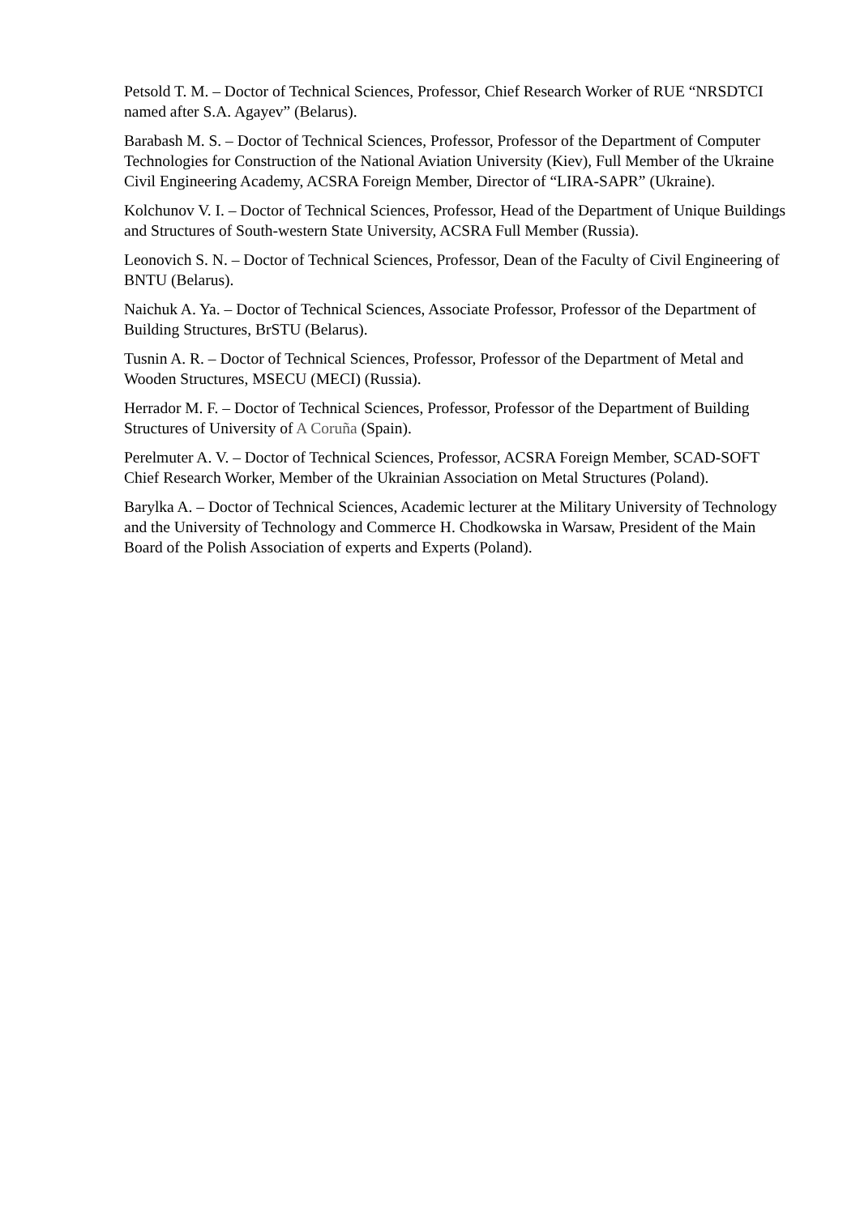Petsold T. M. – Doctor of Technical Sciences, Professor, Chief Research Worker of RUE “NRSDTCI named after S.A. Agayev” (Belarus).
Barabash M. S. – Doctor of Technical Sciences, Professor, Professor of the Department of Computer Technologies for Construction of the National Aviation University (Kiev), Full Member of the Ukraine Civil Engineering Academy, ACSRA Foreign Member, Director of “LIRA-SAPR” (Ukraine).
Kolchunov V. I. – Doctor of Technical Sciences, Professor, Head of the Department of Unique Buildings and Structures of South-western State University, ACSRA Full Member (Russia).
Leonovich S. N. – Doctor of Technical Sciences, Professor, Dean of the Faculty of Civil Engineering of BNTU (Belarus).
Naichuk A. Ya. – Doctor of Technical Sciences, Associate Professor, Professor of the Department of Building Structures, BrSTU (Belarus).
Tusnin A. R. – Doctor of Technical Sciences, Professor, Professor of the Department of Metal and Wooden Structures, MSECU (MECI) (Russia).
Herrador M. F. – Doctor of Technical Sciences, Professor, Professor of the Department of Building Structures of University of A Coruña (Spain).
Perelmuter A. V. – Doctor of Technical Sciences, Professor, ACSRA Foreign Member, SCAD-SOFT Chief Research Worker, Member of the Ukrainian Association on Metal Structures (Poland).
Barylka A. – Doctor of Technical Sciences, Academic lecturer at the Military University of Technology and the University of Technology and Commerce H. Chodkowska in Warsaw, President of the Main Board of the Polish Association of experts and Experts (Poland).